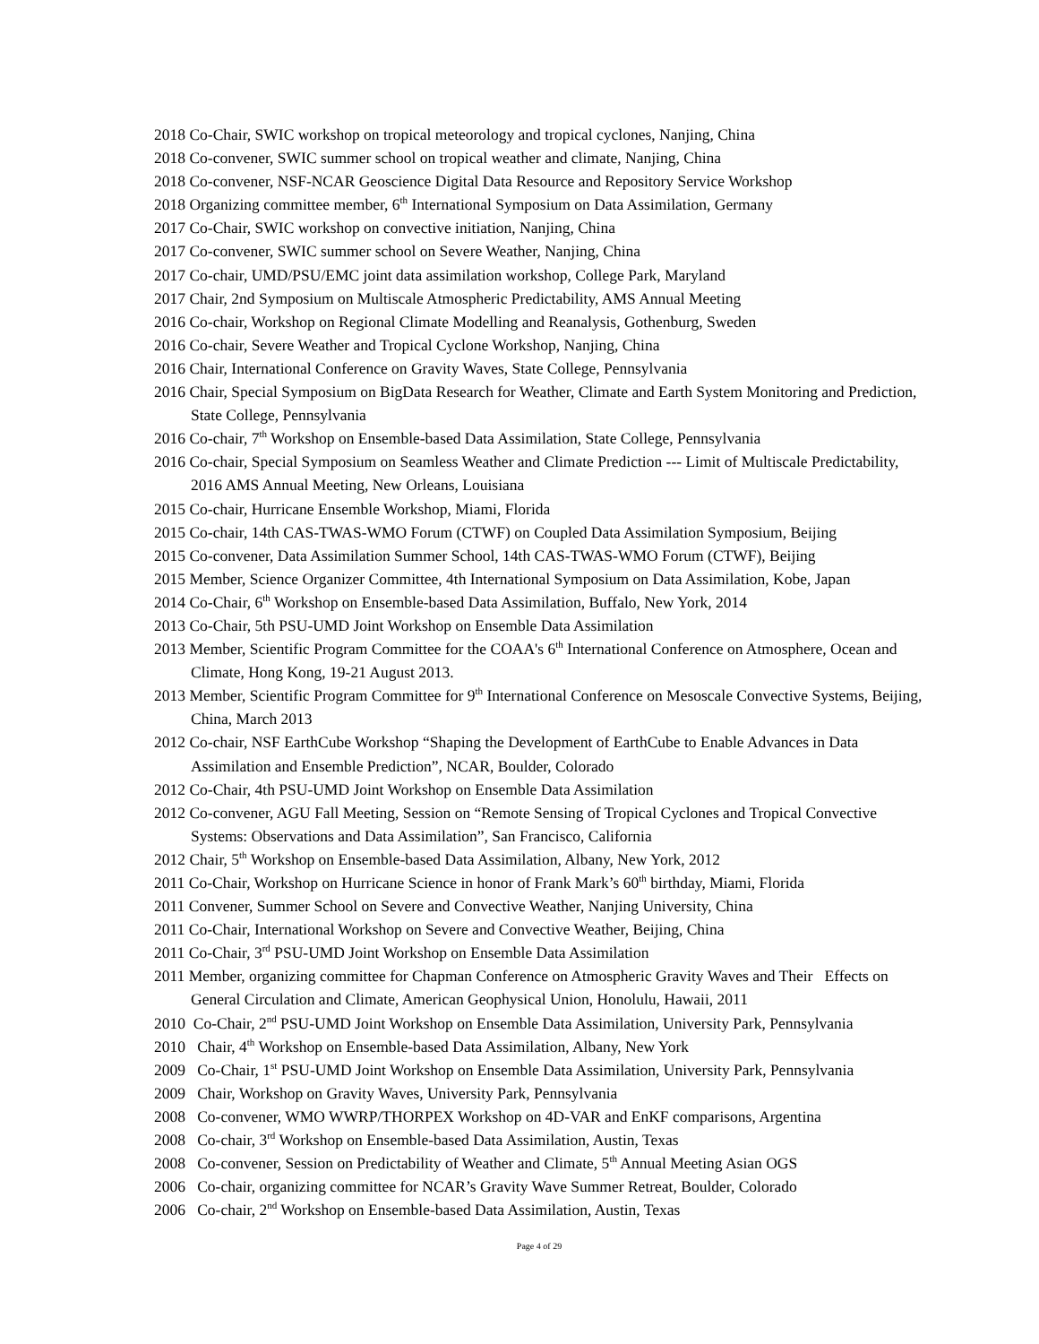2018 Co-Chair, SWIC workshop on tropical meteorology and tropical cyclones, Nanjing, China
2018 Co-convener, SWIC summer school on tropical weather and climate, Nanjing, China
2018 Co-convener, NSF-NCAR Geoscience Digital Data Resource and Repository Service Workshop
2018 Organizing committee member, 6<sup>th</sup> International Symposium on Data Assimilation, Germany
2017 Co-Chair, SWIC workshop on convective initiation, Nanjing, China
2017 Co-convener, SWIC summer school on Severe Weather, Nanjing, China
2017 Co-chair, UMD/PSU/EMC joint data assimilation workshop, College Park, Maryland
2017 Chair, 2nd Symposium on Multiscale Atmospheric Predictability, AMS Annual Meeting
2016 Co-chair, Workshop on Regional Climate Modelling and Reanalysis, Gothenburg, Sweden
2016 Co-chair, Severe Weather and Tropical Cyclone Workshop, Nanjing, China
2016 Chair, International Conference on Gravity Waves, State College, Pennsylvania
2016 Chair, Special Symposium on BigData Research for Weather, Climate and Earth System Monitoring and Prediction, State College, Pennsylvania
2016 Co-chair, 7<sup>th</sup> Workshop on Ensemble-based Data Assimilation, State College, Pennsylvania
2016 Co-chair, Special Symposium on Seamless Weather and Climate Prediction --- Limit of Multiscale Predictability, 2016 AMS Annual Meeting, New Orleans, Louisiana
2015 Co-chair, Hurricane Ensemble Workshop, Miami, Florida
2015 Co-chair, 14th CAS-TWAS-WMO Forum (CTWF) on Coupled Data Assimilation Symposium, Beijing
2015 Co-convener, Data Assimilation Summer School, 14th CAS-TWAS-WMO Forum (CTWF), Beijing
2015 Member, Science Organizer Committee, 4th International Symposium on Data Assimilation, Kobe, Japan
2014 Co-Chair, 6<sup>th</sup> Workshop on Ensemble-based Data Assimilation, Buffalo, New York, 2014
2013 Co-Chair, 5th PSU-UMD Joint Workshop on Ensemble Data Assimilation
2013 Member, Scientific Program Committee for the COAA's 6<sup>th</sup> International Conference on Atmosphere, Ocean and Climate, Hong Kong, 19-21 August 2013.
2013 Member, Scientific Program Committee for 9<sup>th</sup> International Conference on Mesoscale Convective Systems, Beijing, China, March 2013
2012 Co-chair, NSF EarthCube Workshop “Shaping the Development of EarthCube to Enable Advances in Data Assimilation and Ensemble Prediction”, NCAR, Boulder, Colorado
2012 Co-Chair, 4th PSU-UMD Joint Workshop on Ensemble Data Assimilation
2012 Co-convener, AGU Fall Meeting, Session on “Remote Sensing of Tropical Cyclones and Tropical Convective Systems: Observations and Data Assimilation”, San Francisco, California
2012 Chair, 5<sup>th</sup> Workshop on Ensemble-based Data Assimilation, Albany, New York, 2012
2011 Co-Chair, Workshop on Hurricane Science in honor of Frank Mark’s 60<sup>th</sup> birthday, Miami, Florida
2011 Convener, Summer School on Severe and Convective Weather, Nanjing University, China
2011 Co-Chair, International Workshop on Severe and Convective Weather, Beijing, China
2011 Co-Chair, 3<sup>rd</sup> PSU-UMD Joint Workshop on Ensemble Data Assimilation
2011 Member, organizing committee for Chapman Conference on Atmospheric Gravity Waves and Their Effects on General Circulation and Climate, American Geophysical Union, Honolulu, Hawaii, 2011
2010 Co-Chair, 2<sup>nd</sup> PSU-UMD Joint Workshop on Ensemble Data Assimilation, University Park, Pennsylvania
2010 Chair, 4<sup>th</sup> Workshop on Ensemble-based Data Assimilation, Albany, New York
2009 Co-Chair, 1<sup>st</sup> PSU-UMD Joint Workshop on Ensemble Data Assimilation, University Park, Pennsylvania
2009 Chair, Workshop on Gravity Waves, University Park, Pennsylvania
2008 Co-convener, WMO WWRP/THORPEX Workshop on 4D-VAR and EnKF comparisons, Argentina
2008 Co-chair, 3<sup>rd</sup> Workshop on Ensemble-based Data Assimilation, Austin, Texas
2008 Co-convener, Session on Predictability of Weather and Climate, 5<sup>th</sup> Annual Meeting Asian OGS
2006 Co-chair, organizing committee for NCAR’s Gravity Wave Summer Retreat, Boulder, Colorado
2006 Co-chair, 2<sup>nd</sup> Workshop on Ensemble-based Data Assimilation, Austin, Texas
Page 4 of 29